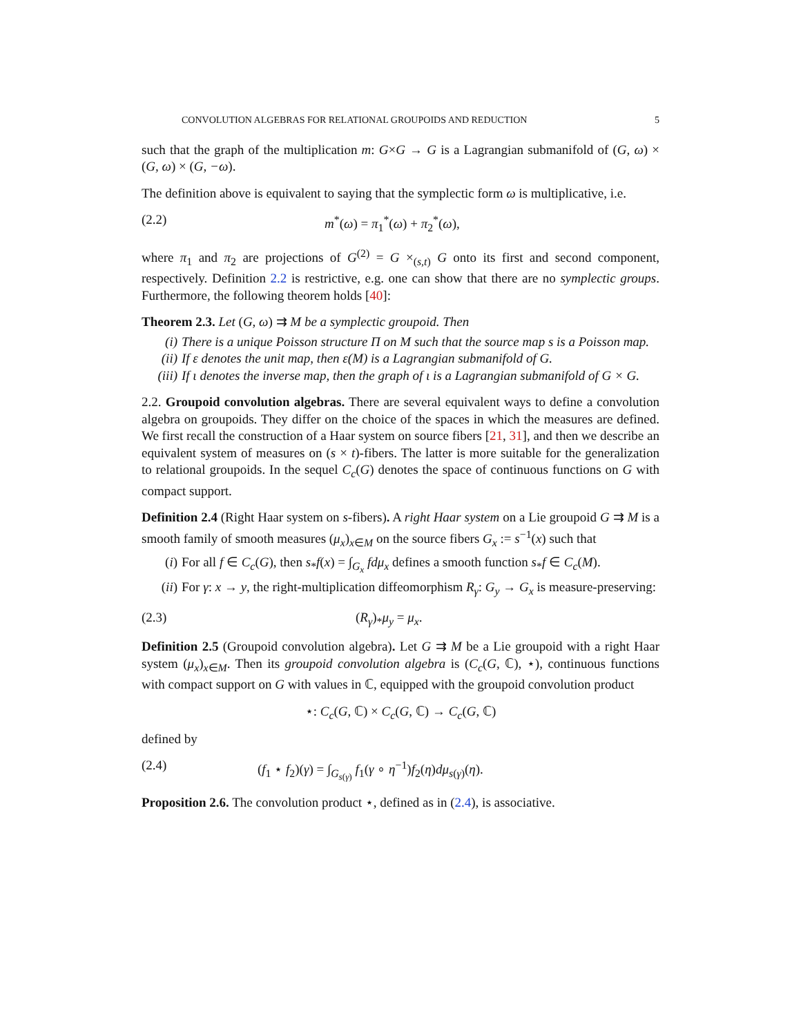CONVOLUTION ALGEBRAS FOR RELATIONAL GROUPOIDS AND REDUCTION 5
such that the graph of the multiplication m: G×G → G is a Lagrangian submanifold of (G, ω) × (G, ω) × (G, −ω).
The definition above is equivalent to saying that the symplectic form ω is multiplicative, i.e.
(2.2) m<sup>*</sup>(ω) = π<sub>1</sub><sup>*</sup>(ω) + π<sub>2</sub><sup>*</sup>(ω),
where π<sub>1</sub> and π<sub>2</sub> are projections of G<sup>(2)</sup> = G ×<sub>(s,t)</sub> G onto its first and second component, respectively. Definition 2.2 is restrictive, e.g. one can show that there are no symplectic groups. Furthermore, the following theorem holds [40]:
Theorem 2.3. Let (G, ω) ⇉ M be a symplectic groupoid. Then
(i) There is a unique Poisson structure Π on M such that the source map s is a Poisson map.
(ii) If ε denotes the unit map, then ε(M) is a Lagrangian submanifold of G.
(iii) If ι denotes the inverse map, then the graph of ι is a Lagrangian submanifold of G × G.
2.2. Groupoid convolution algebras. There are several equivalent ways to define a convolution algebra on groupoids. They differ on the choice of the spaces in which the measures are defined. We first recall the construction of a Haar system on source fibers [21, 31], and then we describe an equivalent system of measures on (s × t)-fibers. The latter is more suitable for the generalization to relational groupoids. In the sequel C<sub>c</sub>(G) denotes the space of continuous functions on G with compact support.
Definition 2.4 (Right Haar system on s-fibers). A right Haar system on a Lie groupoid G ⇉ M is a smooth family of smooth measures (μ<sub>x</sub>)<sub>x∈M</sub> on the source fibers G<sub>x</sub> := s<sup>−1</sup>(x) such that
(i) For all f ∈ C<sub>c</sub>(G), then s<sub>*</sub>f(x) = ∫<sub>G<sub>x</sub></sub> fdμ<sub>x</sub> defines a smooth function s<sub>*</sub>f ∈ C<sub>c</sub>(M).
(ii) For γ: x → y, the right-multiplication diffeomorphism R<sub>γ</sub>: G<sub>y</sub> → G<sub>x</sub> is measure-preserving:
(2.3) (R<sub>γ</sub>)<sub>*</sub>μ<sub>y</sub> = μ<sub>x</sub>.
Definition 2.5 (Groupoid convolution algebra). Let G ⇉ M be a Lie groupoid with a right Haar system (μ<sub>x</sub>)<sub>x∈M</sub>. Then its groupoid convolution algebra is (C<sub>c</sub>(G, ℂ), ⋆), continuous functions with compact support on G with values in ℂ, equipped with the groupoid convolution product
⋆: C<sub>c</sub>(G, ℂ) × C<sub>c</sub>(G, ℂ) → C<sub>c</sub>(G, ℂ)
defined by
(2.4) (f<sub>1</sub> ⋆ f<sub>2</sub>)(γ) = ∫<sub>G<sub>s(γ)</sub></sub> f<sub>1</sub>(γ ∘ η<sup>−1</sup>)f<sub>2</sub>(η)dμ<sub>s(γ)</sub>(η).
Proposition 2.6. The convolution product ⋆, defined as in (2.4), is associative.